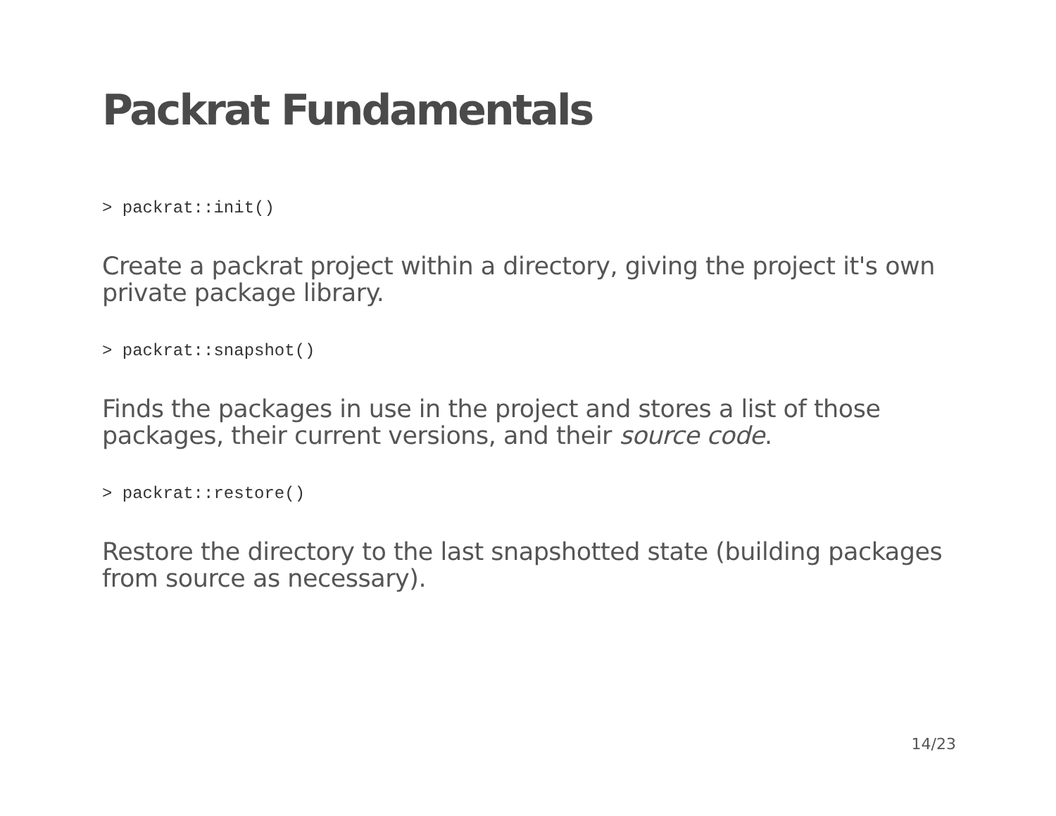Packrat Fundamentals
> packrat::init()
Create a packrat project within a directory, giving the project it's own private package library.
> packrat::snapshot()
Finds the packages in use in the project and stores a list of those packages, their current versions, and their source code.
> packrat::restore()
Restore the directory to the last snapshotted state (building packages from source as necessary).
14/23